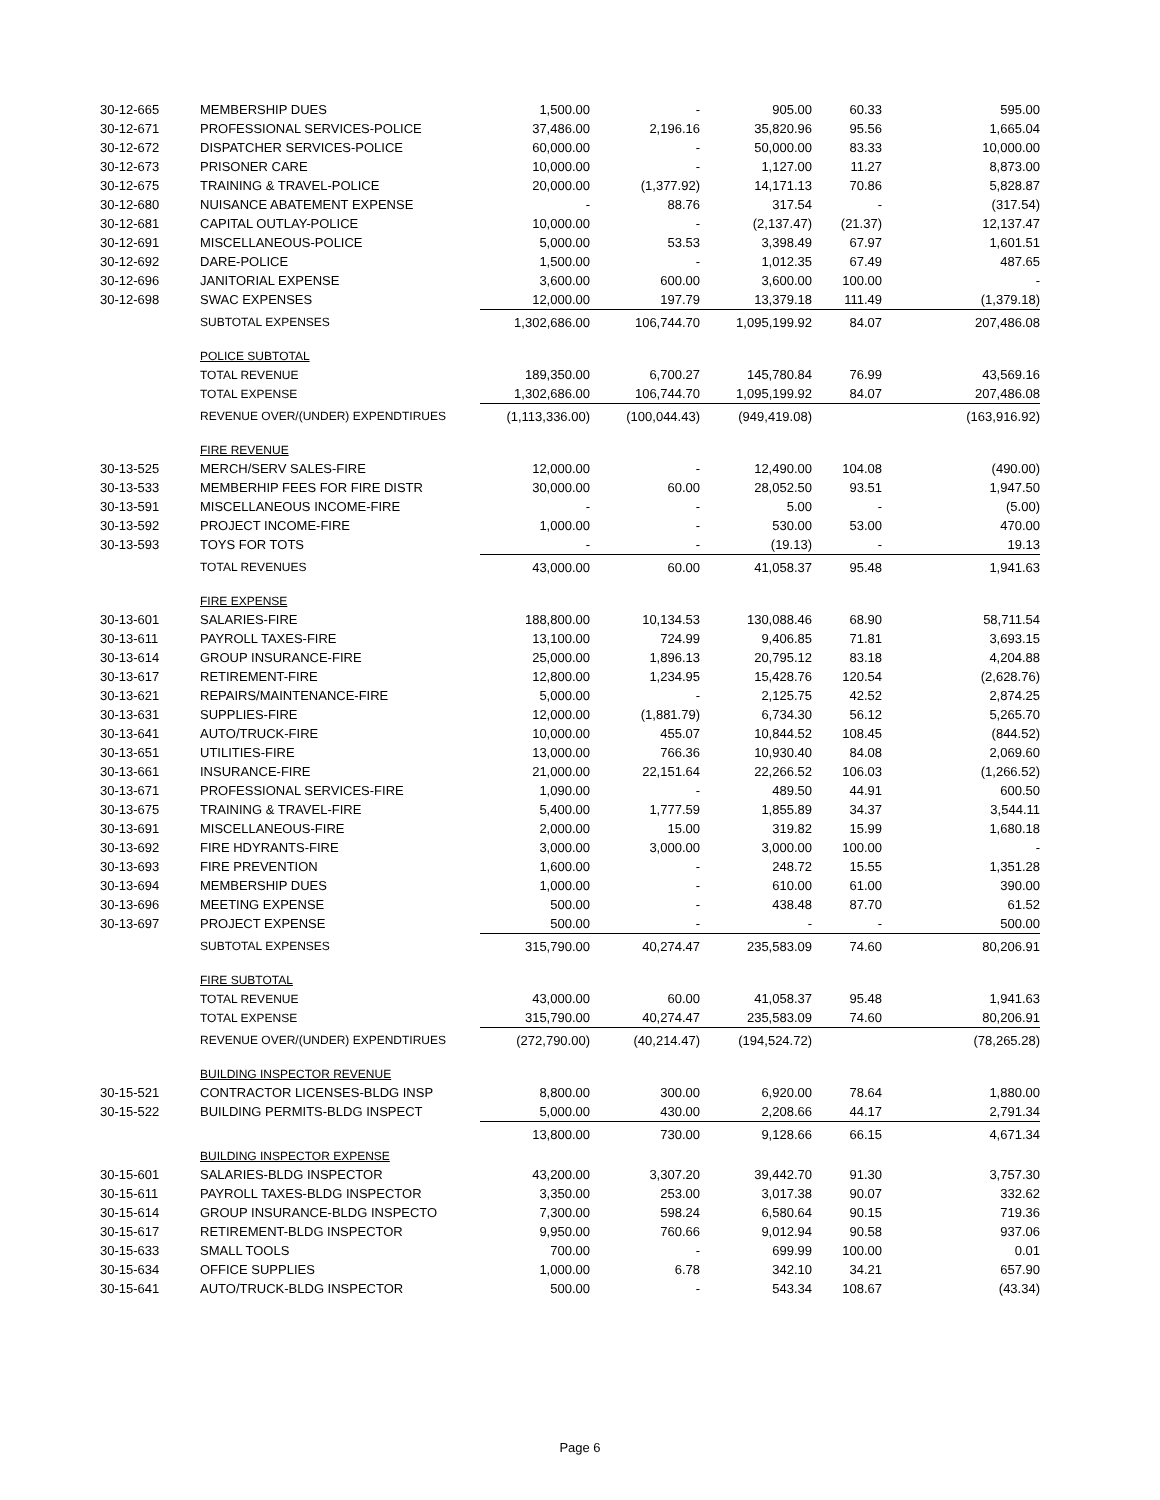| 30-12-665 | MEMBERSHIP DUES | 1,500.00 | - | 905.00 | 60.33 | 595.00 |
| 30-12-671 | PROFESSIONAL SERVICES-POLICE | 37,486.00 | 2,196.16 | 35,820.96 | 95.56 | 1,665.04 |
| 30-12-672 | DISPATCHER SERVICES-POLICE | 60,000.00 | - | 50,000.00 | 83.33 | 10,000.00 |
| 30-12-673 | PRISONER CARE | 10,000.00 | - | 1,127.00 | 11.27 | 8,873.00 |
| 30-12-675 | TRAINING & TRAVEL-POLICE | 20,000.00 | (1,377.92) | 14,171.13 | 70.86 | 5,828.87 |
| 30-12-680 | NUISANCE ABATEMENT EXPENSE | - | 88.76 | 317.54 | - | (317.54) |
| 30-12-681 | CAPITAL OUTLAY-POLICE | 10,000.00 | - | (2,137.47) | (21.37) | 12,137.47 |
| 30-12-691 | MISCELLANEOUS-POLICE | 5,000.00 | 53.53 | 3,398.49 | 67.97 | 1,601.51 |
| 30-12-692 | DARE-POLICE | 1,500.00 | - | 1,012.35 | 67.49 | 487.65 |
| 30-12-696 | JANITORIAL EXPENSE | 3,600.00 | 600.00 | 3,600.00 | 100.00 | - |
| 30-12-698 | SWAC EXPENSES | 12,000.00 | 197.79 | 13,379.18 | 111.49 | (1,379.18) |
| | SUBTOTAL EXPENSES | 1,302,686.00 | 106,744.70 | 1,095,199.92 | 84.07 | 207,486.08 |
| | POLICE SUBTOTAL | | | | | |
| | TOTAL REVENUE | 189,350.00 | 6,700.27 | 145,780.84 | 76.99 | 43,569.16 |
| | TOTAL EXPENSE | 1,302,686.00 | 106,744.70 | 1,095,199.92 | 84.07 | 207,486.08 |
| | REVENUE OVER/(UNDER) EXPENDTIRUES | (1,113,336.00) | (100,044.43) | (949,419.08) | | (163,916.92) |
| | FIRE REVENUE | | | | | |
| 30-13-525 | MERCH/SERV SALES-FIRE | 12,000.00 | - | 12,490.00 | 104.08 | (490.00) |
| 30-13-533 | MEMBERHIP FEES FOR FIRE DISTR | 30,000.00 | 60.00 | 28,052.50 | 93.51 | 1,947.50 |
| 30-13-591 | MISCELLANEOUS INCOME-FIRE | - | - | 5.00 | - | (5.00) |
| 30-13-592 | PROJECT INCOME-FIRE | 1,000.00 | - | 530.00 | 53.00 | 470.00 |
| 30-13-593 | TOYS FOR TOTS | - | - | (19.13) | - | 19.13 |
| | TOTAL REVENUES | 43,000.00 | 60.00 | 41,058.37 | 95.48 | 1,941.63 |
| | FIRE EXPENSE | | | | | |
| 30-13-601 | SALARIES-FIRE | 188,800.00 | 10,134.53 | 130,088.46 | 68.90 | 58,711.54 |
| 30-13-611 | PAYROLL TAXES-FIRE | 13,100.00 | 724.99 | 9,406.85 | 71.81 | 3,693.15 |
| 30-13-614 | GROUP INSURANCE-FIRE | 25,000.00 | 1,896.13 | 20,795.12 | 83.18 | 4,204.88 |
| 30-13-617 | RETIREMENT-FIRE | 12,800.00 | 1,234.95 | 15,428.76 | 120.54 | (2,628.76) |
| 30-13-621 | REPAIRS/MAINTENANCE-FIRE | 5,000.00 | - | 2,125.75 | 42.52 | 2,874.25 |
| 30-13-631 | SUPPLIES-FIRE | 12,000.00 | (1,881.79) | 6,734.30 | 56.12 | 5,265.70 |
| 30-13-641 | AUTO/TRUCK-FIRE | 10,000.00 | 455.07 | 10,844.52 | 108.45 | (844.52) |
| 30-13-651 | UTILITIES-FIRE | 13,000.00 | 766.36 | 10,930.40 | 84.08 | 2,069.60 |
| 30-13-661 | INSURANCE-FIRE | 21,000.00 | 22,151.64 | 22,266.52 | 106.03 | (1,266.52) |
| 30-13-671 | PROFESSIONAL SERVICES-FIRE | 1,090.00 | - | 489.50 | 44.91 | 600.50 |
| 30-13-675 | TRAINING & TRAVEL-FIRE | 5,400.00 | 1,777.59 | 1,855.89 | 34.37 | 3,544.11 |
| 30-13-691 | MISCELLANEOUS-FIRE | 2,000.00 | 15.00 | 319.82 | 15.99 | 1,680.18 |
| 30-13-692 | FIRE HDYRANTS-FIRE | 3,000.00 | 3,000.00 | 3,000.00 | 100.00 | - |
| 30-13-693 | FIRE PREVENTION | 1,600.00 | - | 248.72 | 15.55 | 1,351.28 |
| 30-13-694 | MEMBERSHIP DUES | 1,000.00 | - | 610.00 | 61.00 | 390.00 |
| 30-13-696 | MEETING EXPENSE | 500.00 | - | 438.48 | 87.70 | 61.52 |
| 30-13-697 | PROJECT EXPENSE | 500.00 | - | - | - | 500.00 |
| | SUBTOTAL EXPENSES | 315,790.00 | 40,274.47 | 235,583.09 | 74.60 | 80,206.91 |
| | FIRE SUBTOTAL | | | | | |
| | TOTAL REVENUE | 43,000.00 | 60.00 | 41,058.37 | 95.48 | 1,941.63 |
| | TOTAL EXPENSE | 315,790.00 | 40,274.47 | 235,583.09 | 74.60 | 80,206.91 |
| | REVENUE OVER/(UNDER) EXPENDTIRUES | (272,790.00) | (40,214.47) | (194,524.72) | | (78,265.28) |
| | BUILDING INSPECTOR REVENUE | | | | | |
| 30-15-521 | CONTRACTOR LICENSES-BLDG INSP | 8,800.00 | 300.00 | 6,920.00 | 78.64 | 1,880.00 |
| 30-15-522 | BUILDING PERMITS-BLDG INSPECT | 5,000.00 | 430.00 | 2,208.66 | 44.17 | 2,791.34 |
| | | 13,800.00 | 730.00 | 9,128.66 | 66.15 | 4,671.34 |
| | BUILDING INSPECTOR EXPENSE | | | | | |
| 30-15-601 | SALARIES-BLDG INSPECTOR | 43,200.00 | 3,307.20 | 39,442.70 | 91.30 | 3,757.30 |
| 30-15-611 | PAYROLL TAXES-BLDG INSPECTOR | 3,350.00 | 253.00 | 3,017.38 | 90.07 | 332.62 |
| 30-15-614 | GROUP INSURANCE-BLDG INSPECTO | 7,300.00 | 598.24 | 6,580.64 | 90.15 | 719.36 |
| 30-15-617 | RETIREMENT-BLDG INSPECTOR | 9,950.00 | 760.66 | 9,012.94 | 90.58 | 937.06 |
| 30-15-633 | SMALL TOOLS | 700.00 | - | 699.99 | 100.00 | 0.01 |
| 30-15-634 | OFFICE SUPPLIES | 1,000.00 | 6.78 | 342.10 | 34.21 | 657.90 |
| 30-15-641 | AUTO/TRUCK-BLDG INSPECTOR | 500.00 | - | 543.34 | 108.67 | (43.34) |
Page 6